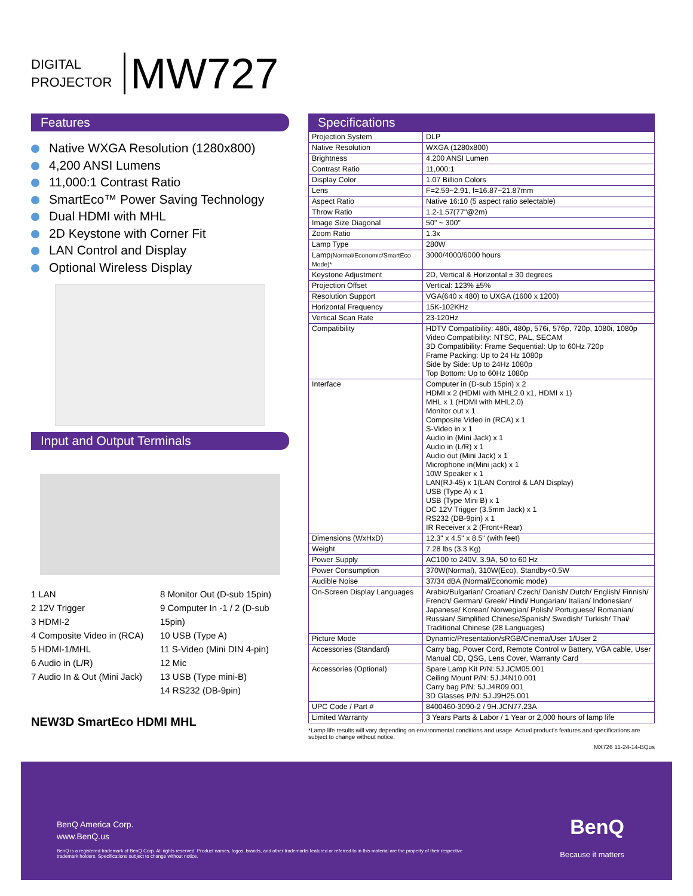DIGITAL
PROJECTOR
MW727
Features
Native WXGA Resolution (1280x800)
4,200 ANSI Lumens
11,000:1 Contrast Ratio
SmartEco™ Power Saving Technology
Dual HDMI with MHL
2D Keystone with Corner Fit
LAN Control and Display
Optional Wireless Display
Input and Output Terminals
1 LAN
2 12V Trigger
3 HDMI-2
4 Composite Video in (RCA)
5 HDMI-1/MHL
6 Audio in (L/R)
7 Audio In & Out (Mini Jack)
8 Monitor Out (D-sub 15pin)
9 Computer In -1 / 2 (D-sub 15pin)
10 USB (Type A)
11 S-Video (Mini DIN 4-pin)
12 Mic
13 USB (Type mini-B)
14 RS232 (DB-9pin)
NEW3D SmartEco HDMI MHL
Specifications
| Projection System | DLP |
| Native Resolution | WXGA (1280x800) |
| Brightness | 4,200 ANSI Lumen |
| Contrast Ratio | 11,000:1 |
| Display Color | 1.07 Billion Colors |
| Lens | F=2.59~2.91, f=16.87~21.87mm |
| Aspect Ratio | Native 16:10 (5 aspect ratio selectable) |
| Throw Ratio | 1.2-1.57(77"@2m) |
| Image Size Diagonal | 50" ~ 300" |
| Zoom Ratio | 1.3x |
| Lamp Type | 280W |
| Lamp (Normal/Economic/SmartEco Mode)* | 3000/4000/6000 hours |
| Keystone Adjustment | 2D, Vertical & Horizontal ± 30 degrees |
| Projection Offset | Vertical: 123% ±5% |
| Resolution Support | VGA(640 x 480) to UXGA (1600 x 1200) |
| Horizontal Frequency | 15K-102KHz |
| Vertical Scan Rate | 23-120Hz |
| Compatibility | HDTV Compatibility: 480i, 480p, 576i, 576p, 720p, 1080i, 1080p Video Compatibility: NTSC, PAL, SECAM 3D Compatibility: Frame Sequential: Up to 60Hz 720p Frame Packing: Up to 24 Hz 1080p Side by Side: Up to 24Hz 1080p Top Bottom: Up to 60Hz 1080p |
| Interface | Computer in (D-sub 15pin) x 2 HDMI x 2 (HDMI with MHL2.0 x1, HDMI x 1) MHL x 1 (HDMI with MHL2.0) Monitor out x 1 Composite Video in (RCA) x 1 S-Video in x 1 Audio in (Mini Jack) x 1 Audio in (L/R) x 1 Audio out (Mini Jack) x 1 Microphone in(Mini jack) x 1 10W Speaker x 1 LAN(RJ-45) x 1(LAN Control & LAN Display) USB (Type A) x 1 USB (Type Mini B) x 1 DC 12V Trigger (3.5mm Jack) x 1 RS232 (DB-9pin) x 1 IR Receiver x 2 (Front+Rear) |
| Dimensions (WxHxD) | 12.3" x 4.5" x 8.5" (with feet) |
| Weight | 7.28 lbs (3.3 Kg) |
| Power Supply | AC100 to 240V, 3.9A, 50 to 60 Hz |
| Power Consumption | 370W(Normal), 310W(Eco), Standby<0.5W |
| Audible Noise | 37/34 dBA (Normal/Economic mode) |
| On-Screen Display Languages | Arabic/Bulgarian/ Croatian/ Czech/ Danish/ Dutch/ English/ Finnish/ French/ German/ Greek/ Hindi/ Hungarian/ Italian/ Indonesian/ Japanese/ Korean/ Norwegian/ Polish/ Portuguese/ Romanian/ Russian/ Simplified Chinese/Spanish/ Swedish/ Turkish/ Thai/ Traditional Chinese (28 Languages) |
| Picture Mode | Dynamic/Presentation/sRGB/Cinema/User 1/User 2 |
| Accessories (Standard) | Carry bag, Power Cord, Remote Control w Battery, VGA cable, User Manual CD, QSG, Lens Cover, Warranty Card |
| Accessories (Optional) | Spare Lamp Kit P/N: 5J.JCM05.001 Ceiling Mount P/N: 5J.J4N10.001 Carry bag P/N: 5J.J4R09.001 3D Glasses P/N: 5J.J9H25.001 |
| UPC Code / Part # | 8400460-3090-2 / 9H.JCN77.23A |
| Limited Warranty | 3 Years Parts & Labor / 1 Year or 2,000 hours of lamp life |
*Lamp life results will vary depending on environmental conditions and usage. Actual product's features and specifications are subject to change without notice.
MX726 11-24-14-BQus
BenQ America Corp.
www.BenQ.us
BenQ is a registered trademark of BenQ Corp. All rights reserved. Product names, logos, brands, and other trademarks featured or referred to in this material are the property of their respective trademark holders. Specifications subject to change without notice.
BenQ
Because it matters